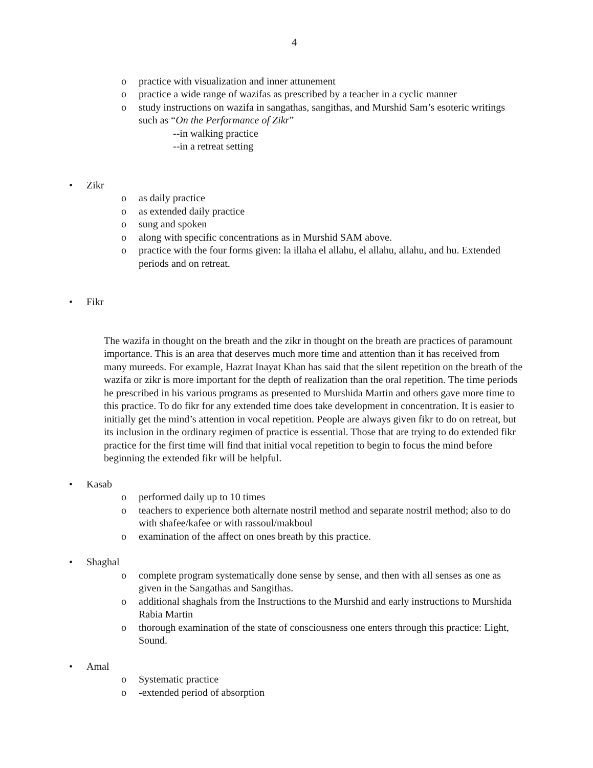4
o practice with visualization and inner attunement
o practice a wide range of wazifas as prescribed by a teacher in a cyclic manner
o study instructions on wazifa in sangathas, sangithas, and Murshid Sam’s esoteric writings such as “On the Performance of Zikr”
--in walking practice
--in a retreat setting
• Zikr
o as daily practice
o as extended daily practice
o sung and spoken
o along with specific concentrations as in Murshid SAM above.
o practice with the four forms given: la illaha el allahu, el allahu, allahu, and hu. Extended periods and on retreat.
• Fikr
The wazifa in thought on the breath and the zikr in thought on the breath are practices of paramount importance. This is an area that deserves much more time and attention than it has received from many mureeds. For example, Hazrat Inayat Khan has said that the silent repetition on the breath of the wazifa or zikr is more important for the depth of realization than the oral repetition. The time periods he prescribed in his various programs as presented to Murshida Martin and others gave more time to this practice. To do fikr for any extended time does take development in concentration. It is easier to initially get the mind’s attention in vocal repetition. People are always given fikr to do on retreat, but its inclusion in the ordinary regimen of practice is essential. Those that are trying to do extended fikr practice for the first time will find that initial vocal repetition to begin to focus the mind before beginning the extended fikr will be helpful.
• Kasab
o performed daily up to 10 times
o teachers to experience both alternate nostril method and separate nostril method; also to do with shafee/kafee or with rassoul/makboul
o examination of the affect on ones breath by this practice.
• Shaghal
o complete program systematically done sense by sense, and then with all senses as one as given in the Sangathas and Sangithas.
o additional shaghals from the Instructions to the Murshid and early instructions to Murshida Rabia Martin
o thorough examination of the state of consciousness one enters through this practice: Light, Sound.
• Amal
o Systematic practice
o -extended period of absorption